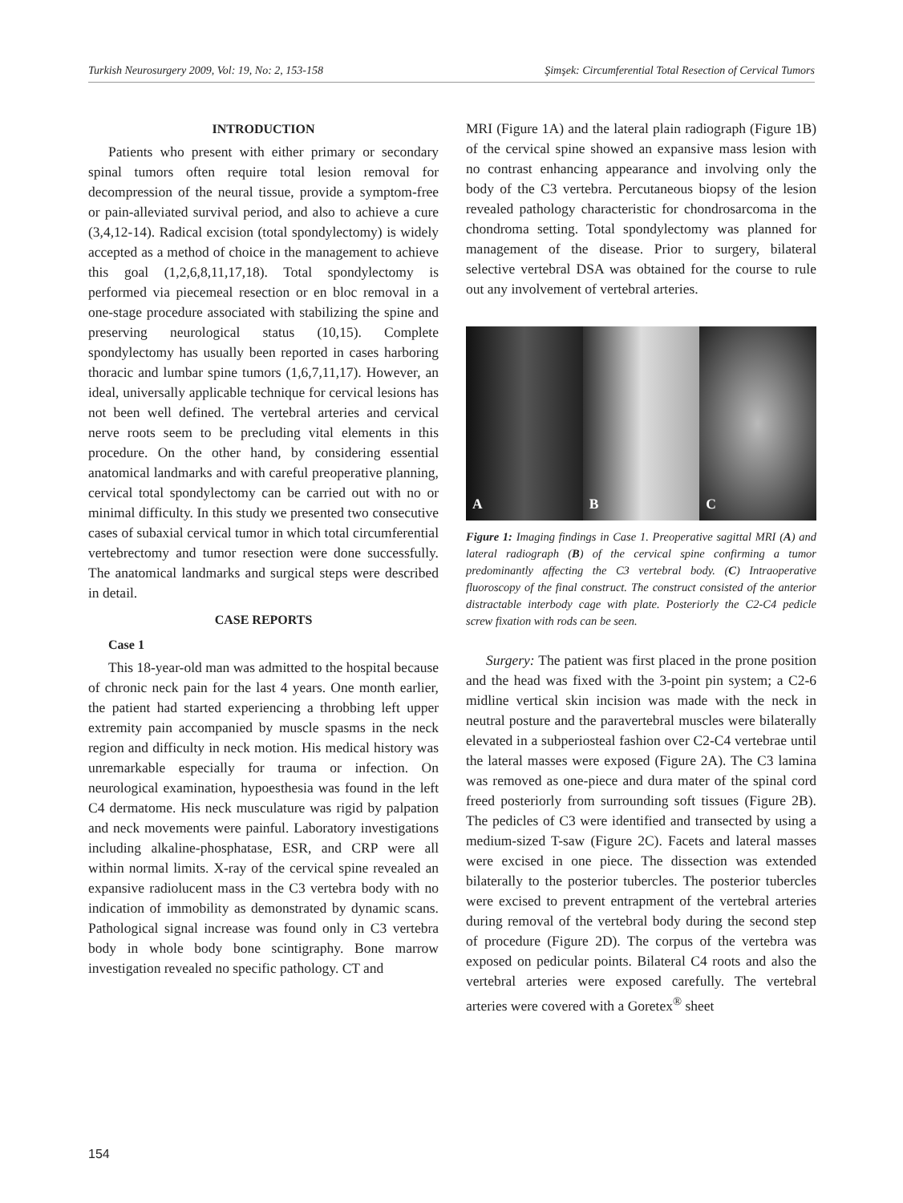Turkish Neurosurgery 2009, Vol: 19, No: 2, 153-158 Şimşek: Circumferential Total Resection of Cervical Tumors
INTRODUCTION
Patients who present with either primary or secondary spinal tumors often require total lesion removal for decompression of the neural tissue, provide a symptom-free or pain-alleviated survival period, and also to achieve a cure (3,4,12-14). Radical excision (total spondylectomy) is widely accepted as a method of choice in the management to achieve this goal (1,2,6,8,11,17,18). Total spondylectomy is performed via piecemeal resection or en bloc removal in a one-stage procedure associated with stabilizing the spine and preserving neurological status (10,15). Complete spondylectomy has usually been reported in cases harboring thoracic and lumbar spine tumors (1,6,7,11,17). However, an ideal, universally applicable technique for cervical lesions has not been well defined. The vertebral arteries and cervical nerve roots seem to be precluding vital elements in this procedure. On the other hand, by considering essential anatomical landmarks and with careful preoperative planning, cervical total spondylectomy can be carried out with no or minimal difficulty. In this study we presented two consecutive cases of subaxial cervical tumor in which total circumferential vertebrectomy and tumor resection were done successfully. The anatomical landmarks and surgical steps were described in detail.
CASE REPORTS
Case 1
This 18-year-old man was admitted to the hospital because of chronic neck pain for the last 4 years. One month earlier, the patient had started experiencing a throbbing left upper extremity pain accompanied by muscle spasms in the neck region and difficulty in neck motion. His medical history was unremarkable especially for trauma or infection. On neurological examination, hypoesthesia was found in the left C4 dermatome. His neck musculature was rigid by palpation and neck movements were painful. Laboratory investigations including alkaline-phosphatase, ESR, and CRP were all within normal limits. X-ray of the cervical spine revealed an expansive radiolucent mass in the C3 vertebra body with no indication of immobility as demonstrated by dynamic scans. Pathological signal increase was found only in C3 vertebra body in whole body bone scintigraphy. Bone marrow investigation revealed no specific pathology. CT and
MRI (Figure 1A) and the lateral plain radiograph (Figure 1B) of the cervical spine showed an expansive mass lesion with no contrast enhancing appearance and involving only the body of the C3 vertebra. Percutaneous biopsy of the lesion revealed pathology characteristic for chondrosarcoma in the chondroma setting. Total spondylectomy was planned for management of the disease. Prior to surgery, bilateral selective vertebral DSA was obtained for the course to rule out any involvement of vertebral arteries.
A
B
C
Figure 1: Imaging findings in Case 1. Preoperative sagittal MRI (A) and lateral radiograph (B) of the cervical spine confirming a tumor predominantly affecting the C3 vertebral body. (C) Intraoperative fluoroscopy of the final construct. The construct consisted of the anterior distractable interbody cage with plate. Posteriorly the C2-C4 pedicle screw fixation with rods can be seen.
Surgery: The patient was first placed in the prone position and the head was fixed with the 3-point pin system; a C2-6 midline vertical skin incision was made with the neck in neutral posture and the paravertebral muscles were bilaterally elevated in a subperiosteal fashion over C2-C4 vertebrae until the lateral masses were exposed (Figure 2A). The C3 lamina was removed as one-piece and dura mater of the spinal cord freed posteriorly from surrounding soft tissues (Figure 2B). The pedicles of C3 were identified and transected by using a medium-sized T-saw (Figure 2C). Facets and lateral masses were excised in one piece. The dissection was extended bilaterally to the posterior tubercles. The posterior tubercles were excised to prevent entrapment of the vertebral arteries during removal of the vertebral body during the second step of procedure (Figure 2D). The corpus of the vertebra was exposed on pedicular points. Bilateral C4 roots and also the vertebral arteries were exposed carefully. The vertebral arteries were covered with a Goretex<sup>®</sup> sheet
154